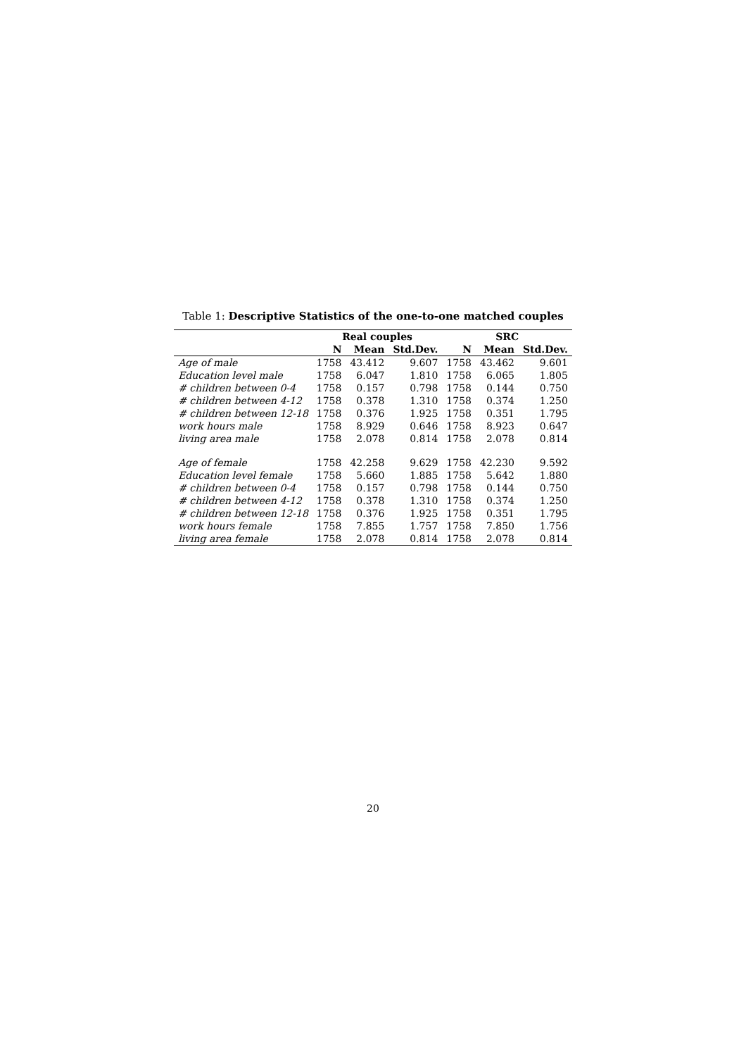Table 1: Descriptive Statistics of the one-to-one matched couples
| | Real couples | | | SRC | | |
| --- | --- | --- | --- | --- | --- | --- |
| | N | Mean | Std.Dev. | N | Mean | Std.Dev. |
| Age of male | 1758 | 43.412 | 9.607 | 1758 | 43.462 | 9.601 |
| Education level male | 1758 | 6.047 | 1.810 | 1758 | 6.065 | 1.805 |
| # children between 0-4 | 1758 | 0.157 | 0.798 | 1758 | 0.144 | 0.750 |
| # children between 4-12 | 1758 | 0.378 | 1.310 | 1758 | 0.374 | 1.250 |
| # children between 12-18 | 1758 | 0.376 | 1.925 | 1758 | 0.351 | 1.795 |
| work hours male | 1758 | 8.929 | 0.646 | 1758 | 8.923 | 0.647 |
| living area male | 1758 | 2.078 | 0.814 | 1758 | 2.078 | 0.814 |
| Age of female | 1758 | 42.258 | 9.629 | 1758 | 42.230 | 9.592 |
| Education level female | 1758 | 5.660 | 1.885 | 1758 | 5.642 | 1.880 |
| # children between 0-4 | 1758 | 0.157 | 0.798 | 1758 | 0.144 | 0.750 |
| # children between 4-12 | 1758 | 0.378 | 1.310 | 1758 | 0.374 | 1.250 |
| # children between 12-18 | 1758 | 0.376 | 1.925 | 1758 | 0.351 | 1.795 |
| work hours female | 1758 | 7.855 | 1.757 | 1758 | 7.850 | 1.756 |
| living area female | 1758 | 2.078 | 0.814 | 1758 | 2.078 | 0.814 |
20